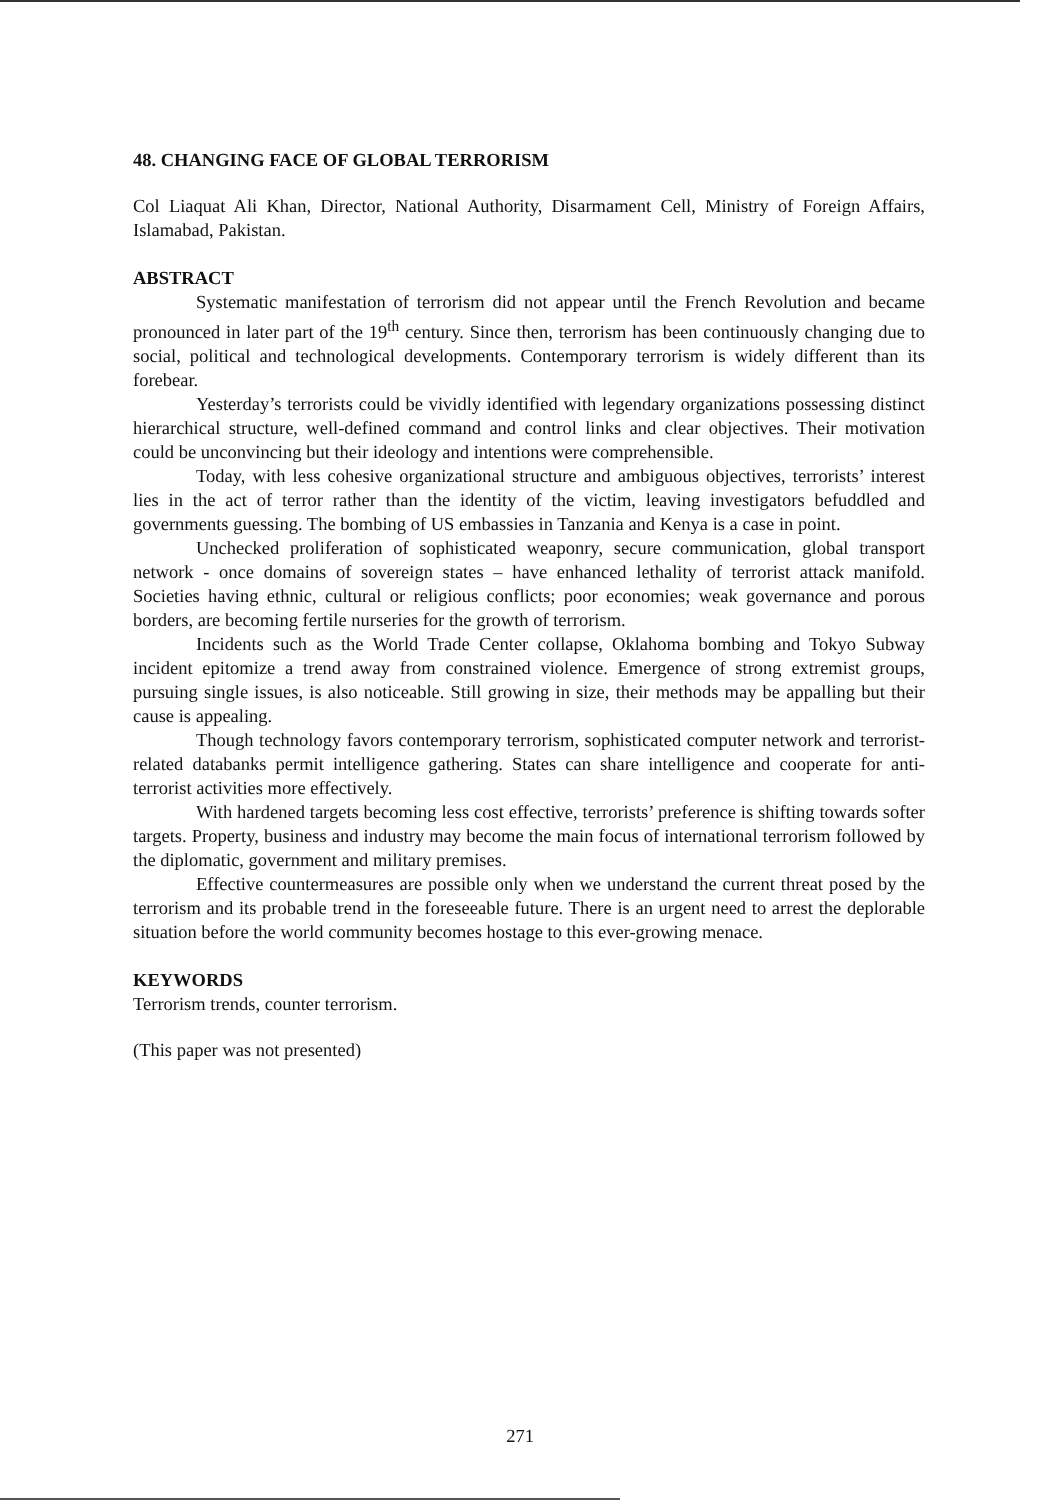48. CHANGING FACE OF GLOBAL TERRORISM
Col Liaquat Ali Khan, Director, National Authority, Disarmament Cell, Ministry of Foreign Affairs, Islamabad, Pakistan.
ABSTRACT
Systematic manifestation of terrorism did not appear until the French Revolution and became pronounced in later part of the 19<sup>th</sup> century. Since then, terrorism has been continuously changing due to social, political and technological developments. Contemporary terrorism is widely different than its forebear.
Yesterday’s terrorists could be vividly identified with legendary organizations possessing distinct hierarchical structure, well-defined command and control links and clear objectives. Their motivation could be unconvincing but their ideology and intentions were comprehensible.
Today, with less cohesive organizational structure and ambiguous objectives, terrorists’ interest lies in the act of terror rather than the identity of the victim, leaving investigators befuddled and governments guessing. The bombing of US embassies in Tanzania and Kenya is a case in point.
Unchecked proliferation of sophisticated weaponry, secure communication, global transport network - once domains of sovereign states – have enhanced lethality of terrorist attack manifold. Societies having ethnic, cultural or religious conflicts; poor economies; weak governance and porous borders, are becoming fertile nurseries for the growth of terrorism.
Incidents such as the World Trade Center collapse, Oklahoma bombing and Tokyo Subway incident epitomize a trend away from constrained violence. Emergence of strong extremist groups, pursuing single issues, is also noticeable. Still growing in size, their methods may be appalling but their cause is appealing.
Though technology favors contemporary terrorism, sophisticated computer network and terrorist-related databanks permit intelligence gathering. States can share intelligence and cooperate for anti-terrorist activities more effectively.
With hardened targets becoming less cost effective, terrorists’ preference is shifting towards softer targets. Property, business and industry may become the main focus of international terrorism followed by the diplomatic, government and military premises.
Effective countermeasures are possible only when we understand the current threat posed by the terrorism and its probable trend in the foreseeable future. There is an urgent need to arrest the deplorable situation before the world community becomes hostage to this ever-growing menace.
KEYWORDS
Terrorism trends, counter terrorism.
(This paper was not presented)
271